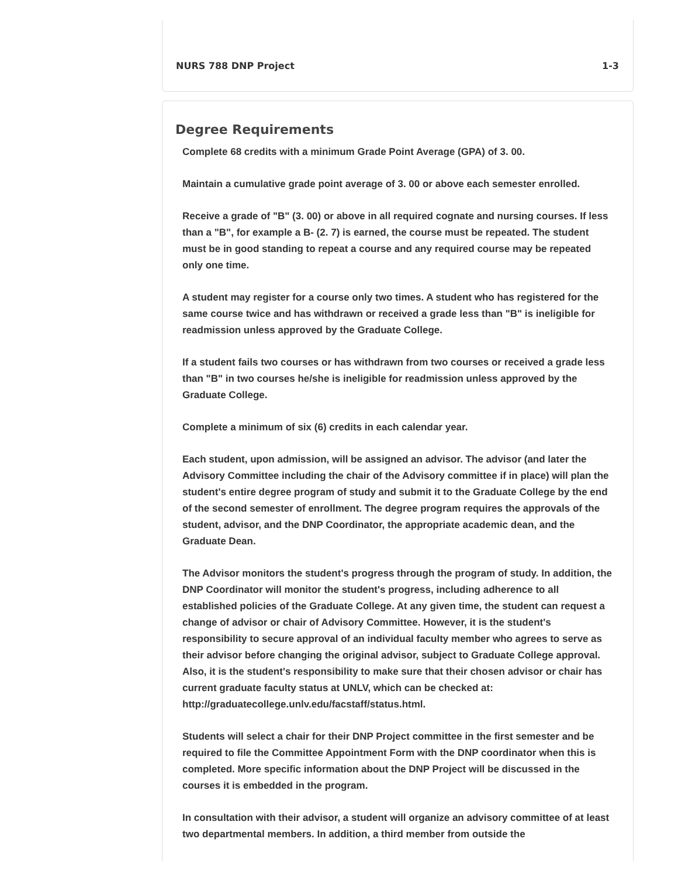NURS 788 DNP Project 1-3
Degree Requirements
Complete 68 credits with a minimum Grade Point Average (GPA) of 3. 00.
Maintain a cumulative grade point average of 3. 00 or above each semester enrolled.
Receive a grade of "B" (3. 00) or above in all required cognate and nursing courses. If less than a "B", for example a B- (2. 7) is earned, the course must be repeated. The student must be in good standing to repeat a course and any required course may be repeated only one time.
A student may register for a course only two times. A student who has registered for the same course twice and has withdrawn or received a grade less than "B" is ineligible for readmission unless approved by the Graduate College.
If a student fails two courses or has withdrawn from two courses or received a grade less than "B" in two courses he/she is ineligible for readmission unless approved by the Graduate College.
Complete a minimum of six (6) credits in each calendar year.
Each student, upon admission, will be assigned an advisor. The advisor (and later the Advisory Committee including the chair of the Advisory committee if in place) will plan the student's entire degree program of study and submit it to the Graduate College by the end of the second semester of enrollment. The degree program requires the approvals of the student, advisor, and the DNP Coordinator, the appropriate academic dean, and the Graduate Dean.
The Advisor monitors the student's progress through the program of study. In addition, the DNP Coordinator will monitor the student's progress, including adherence to all established policies of the Graduate College. At any given time, the student can request a change of advisor or chair of Advisory Committee. However, it is the student's responsibility to secure approval of an individual faculty member who agrees to serve as their advisor before changing the original advisor, subject to Graduate College approval. Also, it is the student's responsibility to make sure that their chosen advisor or chair has current graduate faculty status at UNLV, which can be checked at: http://graduatecollege.unlv.edu/facstaff/status.html.
Students will select a chair for their DNP Project committee in the first semester and be required to file the Committee Appointment Form with the DNP coordinator when this is completed. More specific information about the DNP Project will be discussed in the courses it is embedded in the program.
In consultation with their advisor, a student will organize an advisory committee of at least two departmental members. In addition, a third member from outside the